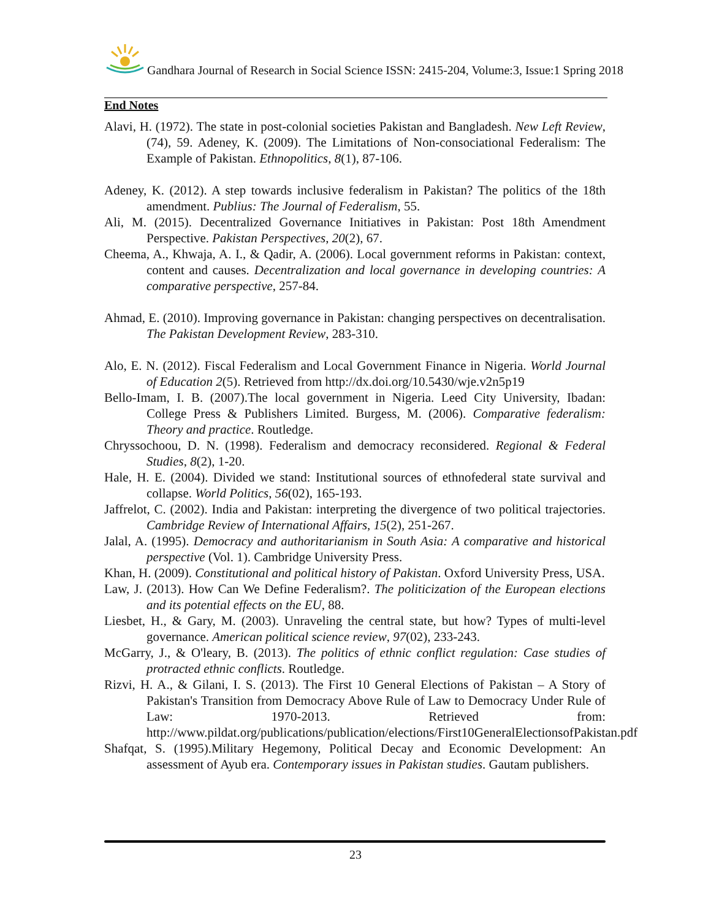Gandhara Journal of Research in Social Science ISSN: 2415-204, Volume:3, Issue:1 Spring 2018
End Notes
Alavi, H. (1972). The state in post-colonial societies Pakistan and Bangladesh. New Left Review, (74), 59. Adeney, K. (2009). The Limitations of Non-consociational Federalism: The Example of Pakistan. Ethnopolitics, 8(1), 87-106.
Adeney, K. (2012). A step towards inclusive federalism in Pakistan? The politics of the 18th amendment. Publius: The Journal of Federalism, 55.
Ali, M. (2015). Decentralized Governance Initiatives in Pakistan: Post 18th Amendment Perspective. Pakistan Perspectives, 20(2), 67.
Cheema, A., Khwaja, A. I., & Qadir, A. (2006). Local government reforms in Pakistan: context, content and causes. Decentralization and local governance in developing countries: A comparative perspective, 257-84.
Ahmad, E. (2010). Improving governance in Pakistan: changing perspectives on decentralisation. The Pakistan Development Review, 283-310.
Alo, E. N. (2012). Fiscal Federalism and Local Government Finance in Nigeria. World Journal of Education 2(5). Retrieved from http://dx.doi.org/10.5430/wje.v2n5p19
Bello-Imam, I. B. (2007).The local government in Nigeria. Leed City University, Ibadan: College Press & Publishers Limited. Burgess, M. (2006). Comparative federalism: Theory and practice. Routledge.
Chryssochoou, D. N. (1998). Federalism and democracy reconsidered. Regional & Federal Studies, 8(2), 1-20.
Hale, H. E. (2004). Divided we stand: Institutional sources of ethnofederal state survival and collapse. World Politics, 56(02), 165-193.
Jaffrelot, C. (2002). India and Pakistan: interpreting the divergence of two political trajectories. Cambridge Review of International Affairs, 15(2), 251-267.
Jalal, A. (1995). Democracy and authoritarianism in South Asia: A comparative and historical perspective (Vol. 1). Cambridge University Press.
Khan, H. (2009). Constitutional and political history of Pakistan. Oxford University Press, USA.
Law, J. (2013). How Can We Define Federalism?. The politicization of the European elections and its potential effects on the EU, 88.
Liesbet, H., & Gary, M. (2003). Unraveling the central state, but how? Types of multi-level governance. American political science review, 97(02), 233-243.
McGarry, J., & O'leary, B. (2013). The politics of ethnic conflict regulation: Case studies of protracted ethnic conflicts. Routledge.
Rizvi, H. A., & Gilani, I. S. (2013). The First 10 General Elections of Pakistan – A Story of Pakistan's Transition from Democracy Above Rule of Law to Democracy Under Rule of Law: 1970-2013. Retrieved from: http://www.pildat.org/publications/publication/elections/First10GeneralElectionsofPakistan.pdf
Shafqat, S. (1995).Military Hegemony, Political Decay and Economic Development: An assessment of Ayub era. Contemporary issues in Pakistan studies. Gautam publishers.
23